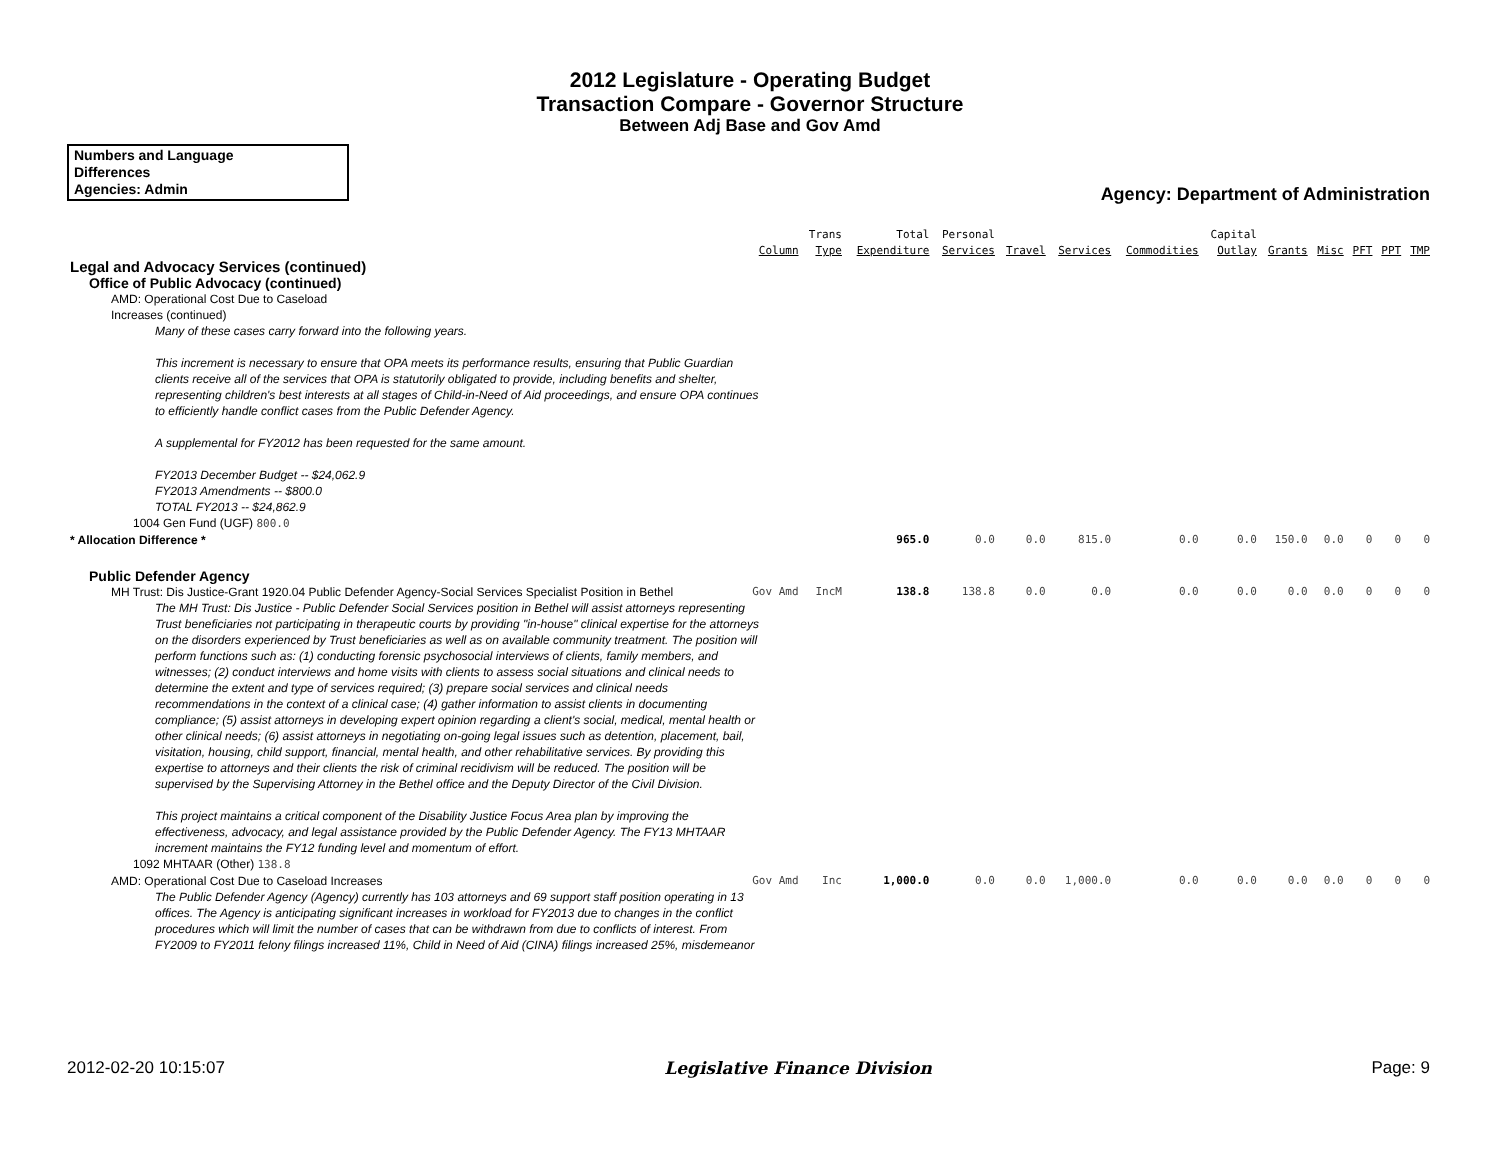2012 Legislature - Operating Budget
Transaction Compare - Governor Structure
Between Adj Base and Gov Amd
Numbers and Language
Differences
Agencies: Admin
Agency: Department of Administration
| | Column | Trans Type | Total Expenditure | Personal Services | Travel | Services | Commodities | Capital Outlay | Grants | Misc | PFT | PPT | TMP |
| --- | --- | --- | --- | --- | --- | --- | --- | --- | --- | --- | --- | --- | --- |
| Legal and Advocacy Services (continued) | | | | | | | | | | | | | |
| Office of Public Advocacy (continued) | | | | | | | | | | | | | |
| AMD: Operational Cost Due to Caseload Increases (continued) | | | | | | | | | | | | | |
| Many of these cases carry forward into the following years. This increment is necessary to ensure that OPA meets its performance results, ensuring that Public Guardian clients receive all of the services that OPA is statutorily obligated to provide, including benefits and shelter, representing children's best interests at all stages of Child-in-Need of Aid proceedings, and ensure OPA continues to efficiently handle conflict cases from the Public Defender Agency. A supplemental for FY2012 has been requested for the same amount. FY2013 December Budget -- $24,062.9 FY2013 Amendments -- $800.0 TOTAL FY2013 -- $24,862.9 | | | | | | | | | | | | | |
| 1004 Gen Fund (UGF) 800.0 | | | | | | | | | | | | | |
| * Allocation Difference * | | | 965.0 | 0.0 | 0.0 | 815.0 | 0.0 | 0.0 | 150.0 | 0.0 | 0 | 0 | 0 |
| Public Defender Agency | | | | | | | | | | | | | |
| MH Trust: Dis Justice-Grant 1920.04 Public Defender Agency-Social Services Specialist Position in Bethel | Gov Amd | IncM | 138.8 | 138.8 | 0.0 | 0.0 | 0.0 | 0.0 | 0.0 | 0.0 | 0 | 0 | 0 |
| The MH Trust: Dis Justice - Public Defender Social Services position in Bethel will assist attorneys representing Trust beneficiaries not participating in therapeutic courts by providing "in-house" clinical expertise for the attorneys on the disorders experienced by Trust beneficiaries as well as on available community treatment. The position will perform functions such as: (1) conducting forensic psychosocial interviews of clients, family members, and witnesses; (2) conduct interviews and home visits with clients to assess social situations and clinical needs to determine the extent and type of services required; (3) prepare social services and clinical needs recommendations in the context of a clinical case; (4) gather information to assist clients in documenting compliance; (5) assist attorneys in developing expert opinion regarding a client's social, medical, mental health or other clinical needs; (6) assist attorneys in negotiating on-going legal issues such as detention, placement, bail, visitation, housing, child support, financial, mental health, and other rehabilitative services. By providing this expertise to attorneys and their clients the risk of criminal recidivism will be reduced. The position will be supervised by the Supervising Attorney in the Bethel office and the Deputy Director of the Civil Division. This project maintains a critical component of the Disability Justice Focus Area plan by improving the effectiveness, advocacy, and legal assistance provided by the Public Defender Agency. The FY13 MHTAAR increment maintains the FY12 funding level and momentum of effort. | | | | | | | | | | | | | |
| 1092 MHTAAR (Other) 138.8 | | | | | | | | | | | | | |
| AMD: Operational Cost Due to Caseload Increases | Gov Amd | Inc | 1,000.0 | 0.0 | 0.0 | 1,000.0 | 0.0 | 0.0 | 0.0 | 0.0 | 0 | 0 | 0 |
| The Public Defender Agency (Agency) currently has 103 attorneys and 69 support staff position operating in 13 offices. The Agency is anticipating significant increases in workload for FY2013 due to changes in the conflict procedures which will limit the number of cases that can be withdrawn from due to conflicts of interest. From FY2009 to FY2011 felony filings increased 11%, Child in Need of Aid (CINA) filings increased 25%, misdemeanor | | | | | | | | | | | | | |
2012-02-20 10:15:07 Legislative Finance Division Page: 9